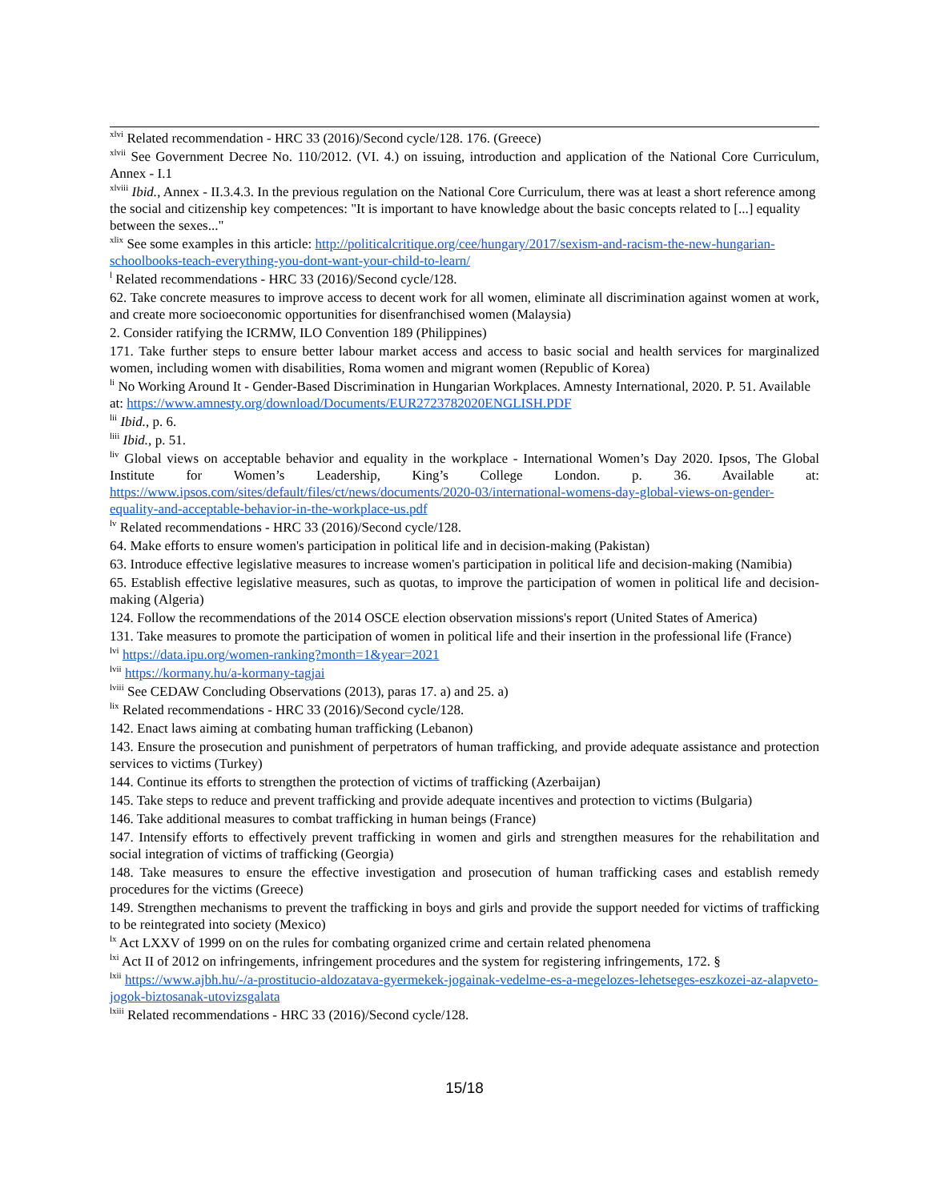<sup>xlvi</sup> Related recommendation - HRC 33 (2016)/Second cycle/128. 176. (Greece)
<sup>xlvii</sup> See Government Decree No. 110/2012. (VI. 4.) on issuing, introduction and application of the National Core Curriculum, Annex - I.1
<sup>xlviii</sup> Ibid., Annex - II.3.4.3. In the previous regulation on the National Core Curriculum, there was at least a short reference among the social and citizenship key competences: "It is important to have knowledge about the basic concepts related to [...] equality between the sexes..."
<sup>xlix</sup> See some examples in this article: http://politicalcritique.org/cee/hungary/2017/sexism-and-racism-the-new-hungarian-schoolbooks-teach-everything-you-dont-want-your-child-to-learn/
<sup>l</sup> Related recommendations - HRC 33 (2016)/Second cycle/128.
62. Take concrete measures to improve access to decent work for all women, eliminate all discrimination against women at work, and create more socioeconomic opportunities for disenfranchised women (Malaysia)
2. Consider ratifying the ICRMW, ILO Convention 189 (Philippines)
171. Take further steps to ensure better labour market access and access to basic social and health services for marginalized women, including women with disabilities, Roma women and migrant women (Republic of Korea)
<sup>li</sup> No Working Around It - Gender-Based Discrimination in Hungarian Workplaces. Amnesty International, 2020. P. 51. Available at: https://www.amnesty.org/download/Documents/EUR2723782020ENGLISH.PDF
<sup>lii</sup> Ibid., p. 6.
<sup>liii</sup> Ibid., p. 51.
<sup>liv</sup> Global views on acceptable behavior and equality in the workplace - International Women’s Day 2020. Ipsos, The Global Institute for Women’s Leadership, King’s College London. p. 36. Available at: https://www.ipsos.com/sites/default/files/ct/news/documents/2020-03/international-womens-day-global-views-on-gender-equality-and-acceptable-behavior-in-the-workplace-us.pdf
<sup>lv</sup> Related recommendations - HRC 33 (2016)/Second cycle/128.
64. Make efforts to ensure women's participation in political life and in decision-making (Pakistan)
63. Introduce effective legislative measures to increase women's participation in political life and decision-making (Namibia)
65. Establish effective legislative measures, such as quotas, to improve the participation of women in political life and decision-making (Algeria)
124. Follow the recommendations of the 2014 OSCE election observation missions's report (United States of America)
131. Take measures to promote the participation of women in political life and their insertion in the professional life (France)
<sup>lvi</sup> https://data.ipu.org/women-ranking?month=1&year=2021
<sup>lvii</sup> https://kormany.hu/a-kormany-tagjai
<sup>lviii</sup> See CEDAW Concluding Observations (2013), paras 17. a) and 25. a)
<sup>lix</sup> Related recommendations - HRC 33 (2016)/Second cycle/128.
142. Enact laws aiming at combating human trafficking (Lebanon)
143. Ensure the prosecution and punishment of perpetrators of human trafficking, and provide adequate assistance and protection services to victims (Turkey)
144. Continue its efforts to strengthen the protection of victims of trafficking (Azerbaijan)
145. Take steps to reduce and prevent trafficking and provide adequate incentives and protection to victims (Bulgaria)
146. Take additional measures to combat trafficking in human beings (France)
147. Intensify efforts to effectively prevent trafficking in women and girls and strengthen measures for the rehabilitation and social integration of victims of trafficking (Georgia)
148. Take measures to ensure the effective investigation and prosecution of human trafficking cases and establish remedy procedures for the victims (Greece)
149. Strengthen mechanisms to prevent the trafficking in boys and girls and provide the support needed for victims of trafficking to be reintegrated into society (Mexico)
<sup>lx</sup> Act LXXV of 1999 on on the rules for combating organized crime and certain related phenomena
<sup>lxi</sup> Act II of 2012 on infringements, infringement procedures and the system for registering infringements, 172. §
<sup>lxii</sup> https://www.ajbh.hu/-/a-prostitucio-aldozatava-gyermekek-jogainak-vedelme-es-a-megelozes-lehetseges-eszkozei-az-alapveto-jogok-biztosanak-utovizsgalata
<sup>lxiii</sup> Related recommendations - HRC 33 (2016)/Second cycle/128.
15/18